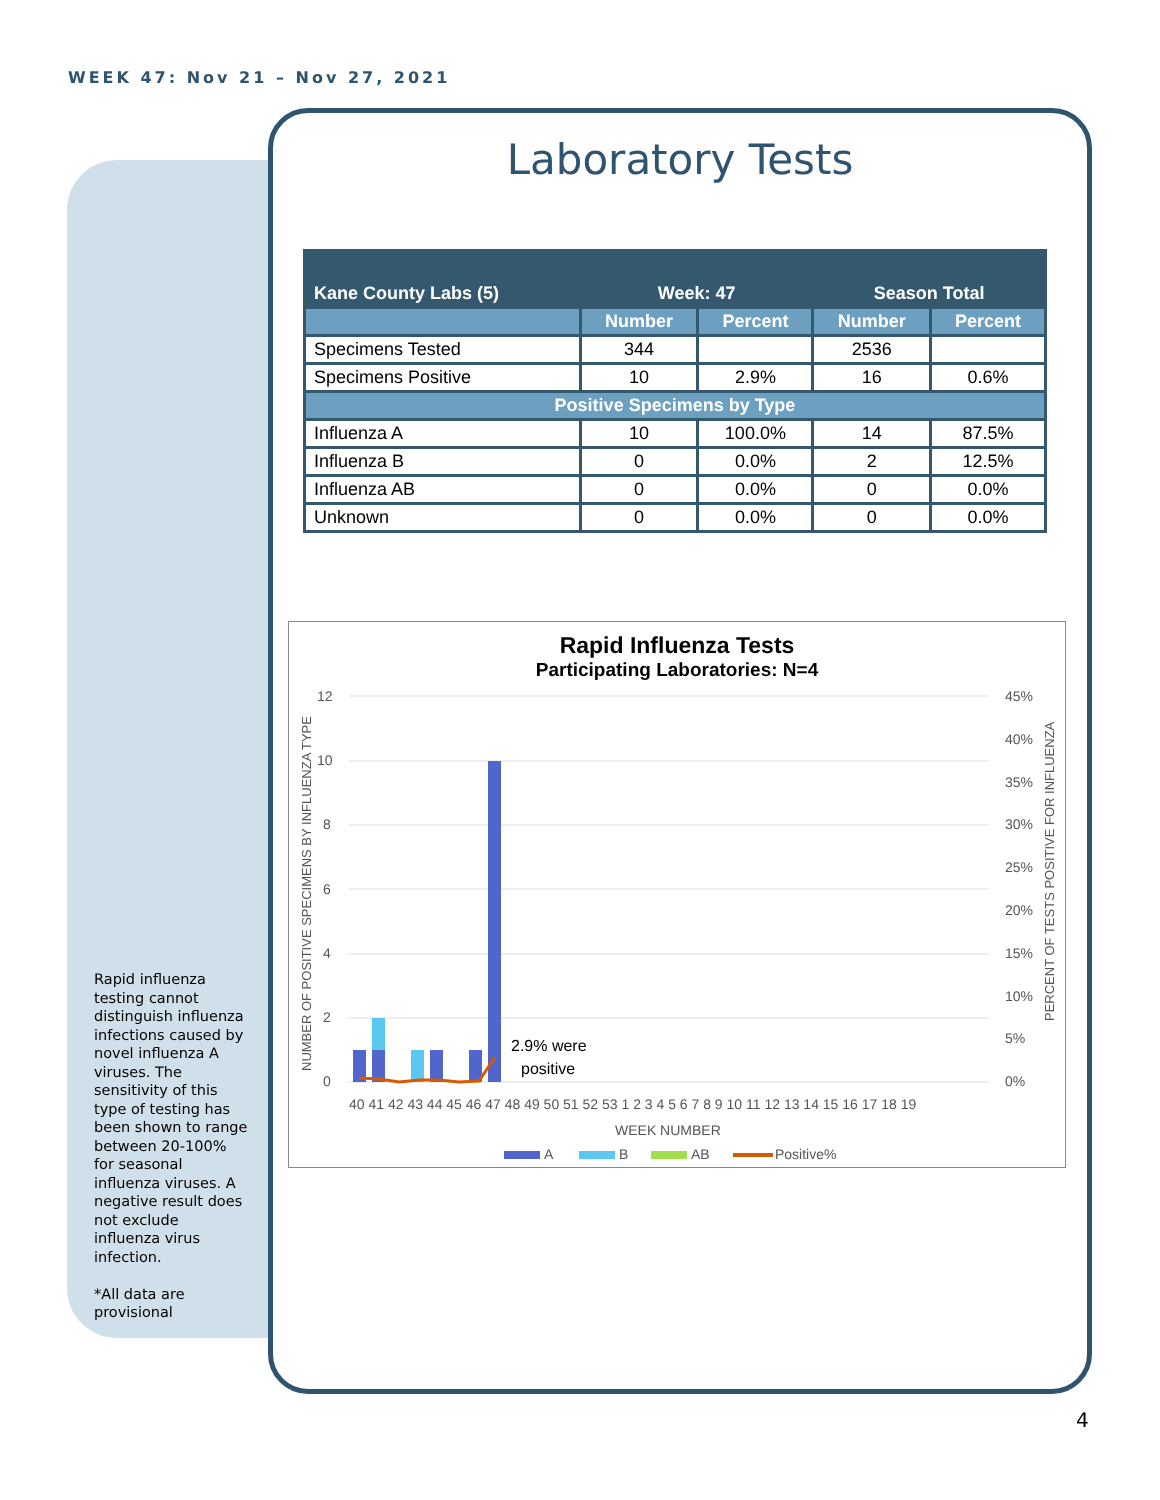WEEK 47: Nov 21 – Nov 27, 2021
Laboratory Tests
| Kane County Labs (5) | Week: 47 | | Season Total | |
| --- | --- | --- | --- | --- |
| | Number | Percent | Number | Percent |
| Specimens Tested | 344 | | 2536 | |
| Specimens Positive | 10 | 2.9% | 16 | 0.6% |
| Positive Specimens by Type | | | | |
| Influenza A | 10 | 100.0% | 14 | 87.5% |
| Influenza B | 0 | 0.0% | 2 | 12.5% |
| Influenza AB | 0 | 0.0% | 0 | 0.0% |
| Unknown | 0 | 0.0% | 0 | 0.0% |
Rapid Influenza Tests
Participating Laboratories: N=4
12
10
8
6
4
2
0
45%
40%
35%
30%
25%
20%
15%
10%
5%
0%
2.9% were
positive
40 41 42 43 44 45 46 47 48 49 50 51 52 53 1 2 3 4 5 6 7 8 9 10 11 12 13 14 15 16 17 18 19
WEEK NUMBER
NUMBER OF POSITIVE SPECIMENS BY INFLUENZA TYPE
PERCENT OF TESTS POSITIVE FOR INFLUENZA
A
B
AB
Positive%
Rapid influenza testing cannot distinguish influenza infections caused by novel influenza A viruses. The sensitivity of this type of testing has been shown to range between 20-100% for seasonal influenza viruses. A negative result does not exclude influenza virus infection.
*All data are provisional
4